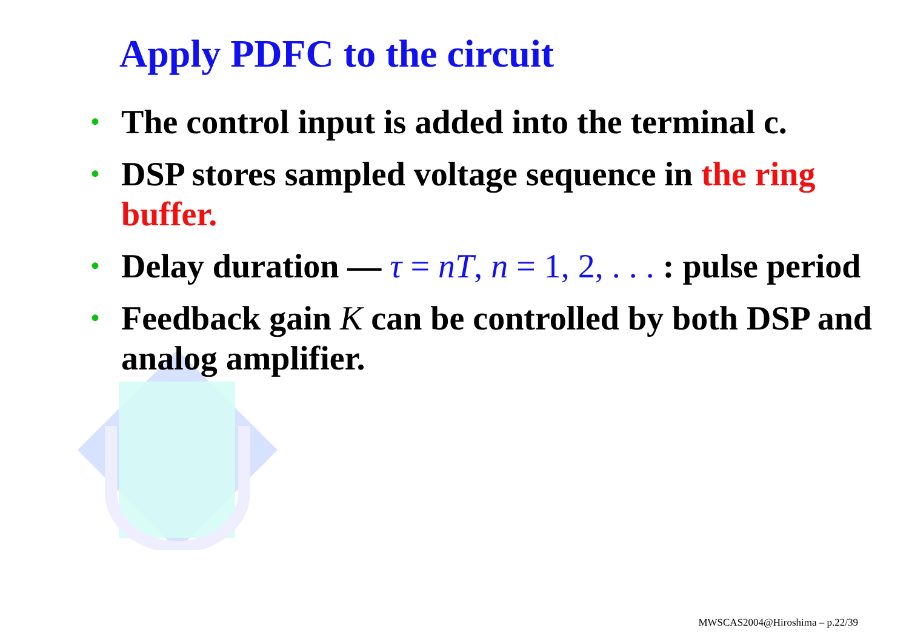Apply PDFC to the circuit
• The control input is added into the terminal c.
• DSP stores sampled voltage sequence in the ring buffer.
• Delay duration — τ = nT, n = 1, 2, . . . : pulse period
• Feedback gain K can be controlled by both DSP and analog amplifier.
MWSCAS2004@Hiroshima – p.22/39